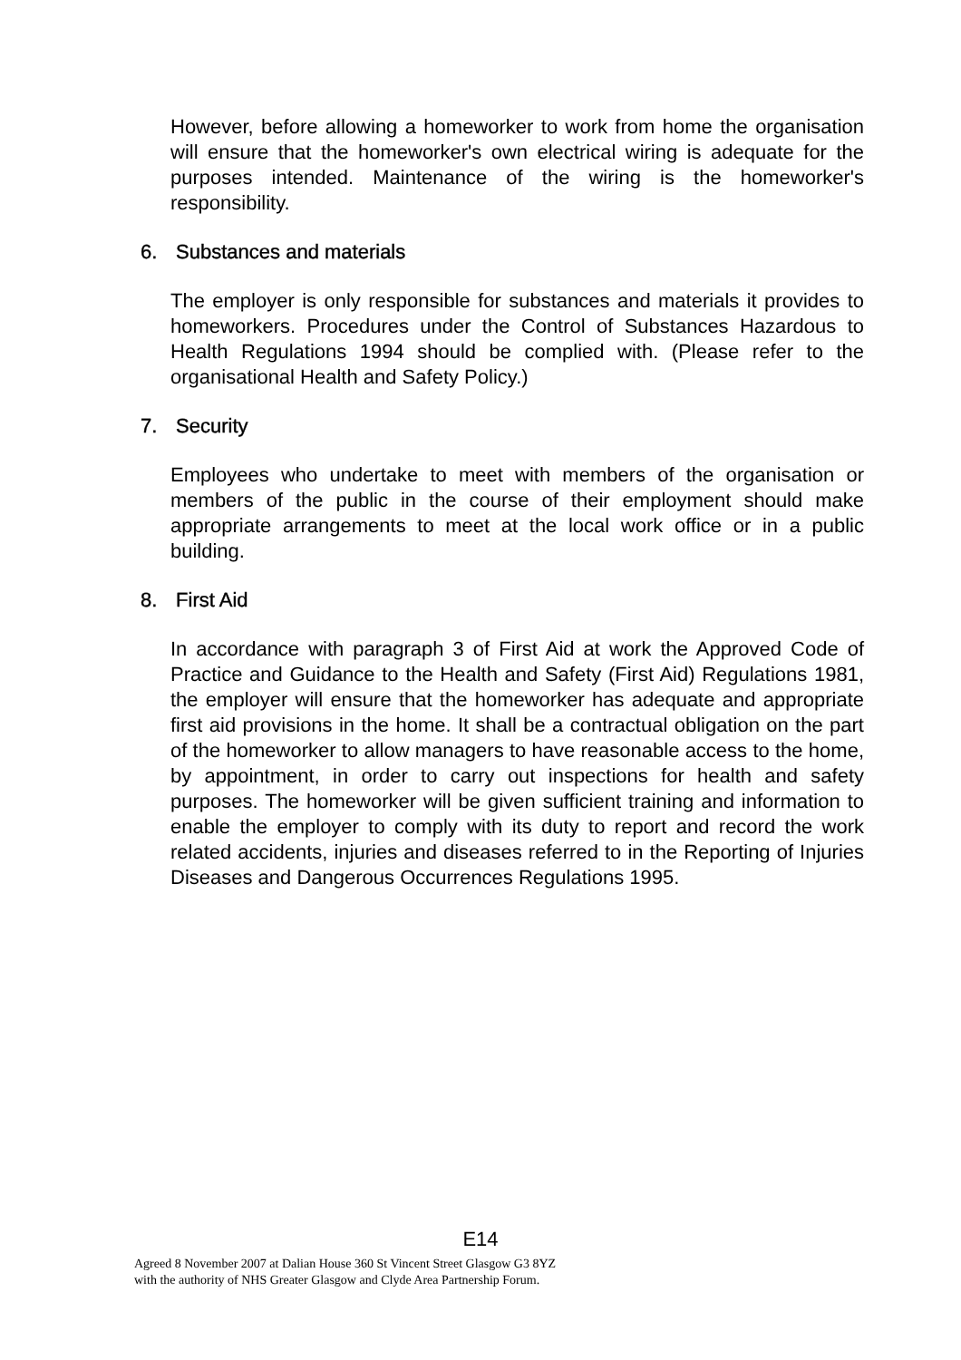However, before allowing a homeworker to work from home the organisation will ensure that the homeworker's own electrical wiring is adequate for the purposes intended. Maintenance of the wiring is the homeworker's responsibility.
6. Substances and materials
The employer is only responsible for substances and materials it provides to homeworkers. Procedures under the Control of Substances Hazardous to Health Regulations 1994 should be complied with. (Please refer to the organisational Health and Safety Policy.)
7. Security
Employees who undertake to meet with members of the organisation or members of the public in the course of their employment should make appropriate arrangements to meet at the local work office or in a public building.
8. First Aid
In accordance with paragraph 3 of First Aid at work the Approved Code of Practice and Guidance to the Health and Safety (First Aid) Regulations 1981, the employer will ensure that the homeworker has adequate and appropriate first aid provisions in the home. It shall be a contractual obligation on the part of the homeworker to allow managers to have reasonable access to the home, by appointment, in order to carry out inspections for health and safety purposes. The homeworker will be given sufficient training and information to enable the employer to comply with its duty to report and record the work related accidents, injuries and diseases referred to in the Reporting of Injuries Diseases and Dangerous Occurrences Regulations 1995.
E14
Agreed 8 November 2007 at Dalian House 360 St Vincent Street Glasgow G3 8YZ
with the authority of NHS Greater Glasgow and Clyde Area Partnership Forum.